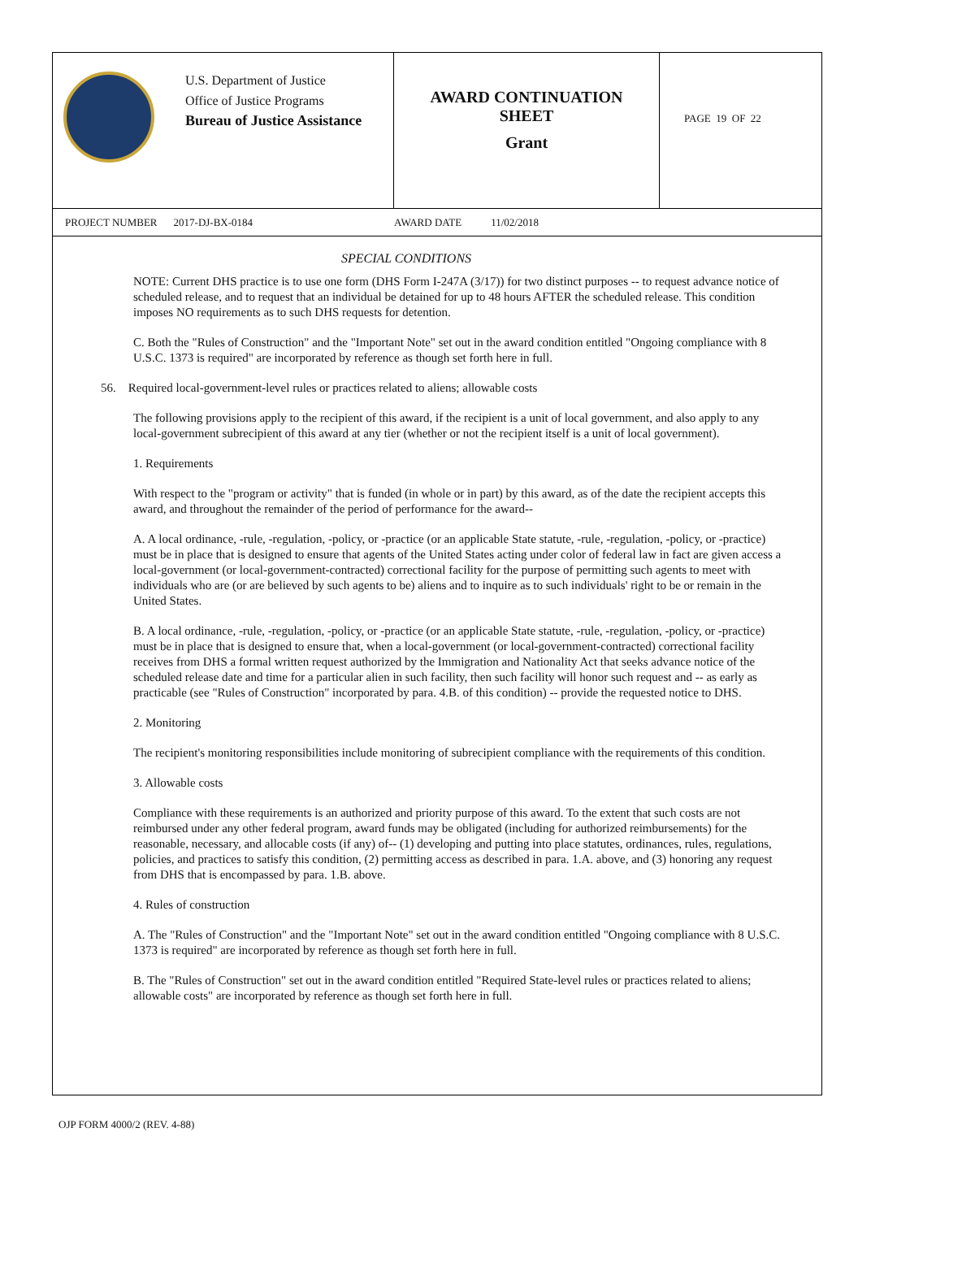U.S. Department of Justice
Office of Justice Programs
Bureau of Justice Assistance
AWARD CONTINUATION
SHEET
Grant
PAGE 19 OF 22
PROJECT NUMBER 2017-DJ-BX-0184 AWARD DATE 11/02/2018
SPECIAL CONDITIONS
NOTE: Current DHS practice is to use one form (DHS Form I-247A (3/17)) for two distinct purposes -- to request advance notice of scheduled release, and to request that an individual be detained for up to 48 hours AFTER the scheduled release. This condition imposes NO requirements as to such DHS requests for detention.
C. Both the "Rules of Construction" and the "Important Note" set out in the award condition entitled "Ongoing compliance with 8 U.S.C. 1373 is required" are incorporated by reference as though set forth here in full.
56. Required local-government-level rules or practices related to aliens; allowable costs
The following provisions apply to the recipient of this award, if the recipient is a unit of local government, and also apply to any local-government subrecipient of this award at any tier (whether or not the recipient itself is a unit of local government).
1. Requirements
With respect to the "program or activity" that is funded (in whole or in part) by this award, as of the date the recipient accepts this award, and throughout the remainder of the period of performance for the award--
A. A local ordinance, -rule, -regulation, -policy, or -practice (or an applicable State statute, -rule, -regulation, -policy, or -practice) must be in place that is designed to ensure that agents of the United States acting under color of federal law in fact are given access a local-government (or local-government-contracted) correctional facility for the purpose of permitting such agents to meet with individuals who are (or are believed by such agents to be) aliens and to inquire as to such individuals' right to be or remain in the United States.
B. A local ordinance, -rule, -regulation, -policy, or -practice (or an applicable State statute, -rule, -regulation, -policy, or -practice) must be in place that is designed to ensure that, when a local-government (or local-government-contracted) correctional facility receives from DHS a formal written request authorized by the Immigration and Nationality Act that seeks advance notice of the scheduled release date and time for a particular alien in such facility, then such facility will honor such request and -- as early as practicable (see "Rules of Construction" incorporated by para. 4.B. of this condition) -- provide the requested notice to DHS.
2. Monitoring
The recipient's monitoring responsibilities include monitoring of subrecipient compliance with the requirements of this condition.
3. Allowable costs
Compliance with these requirements is an authorized and priority purpose of this award. To the extent that such costs are not reimbursed under any other federal program, award funds may be obligated (including for authorized reimbursements) for the reasonable, necessary, and allocable costs (if any) of-- (1) developing and putting into place statutes, ordinances, rules, regulations, policies, and practices to satisfy this condition, (2) permitting access as described in para. 1.A. above, and (3) honoring any request from DHS that is encompassed by para. 1.B. above.
4. Rules of construction
A. The "Rules of Construction" and the "Important Note" set out in the award condition entitled "Ongoing compliance with 8 U.S.C. 1373 is required" are incorporated by reference as though set forth here in full.
B. The "Rules of Construction" set out in the award condition entitled "Required State-level rules or practices related to aliens; allowable costs" are incorporated by reference as though set forth here in full.
OJP FORM 4000/2 (REV. 4-88)